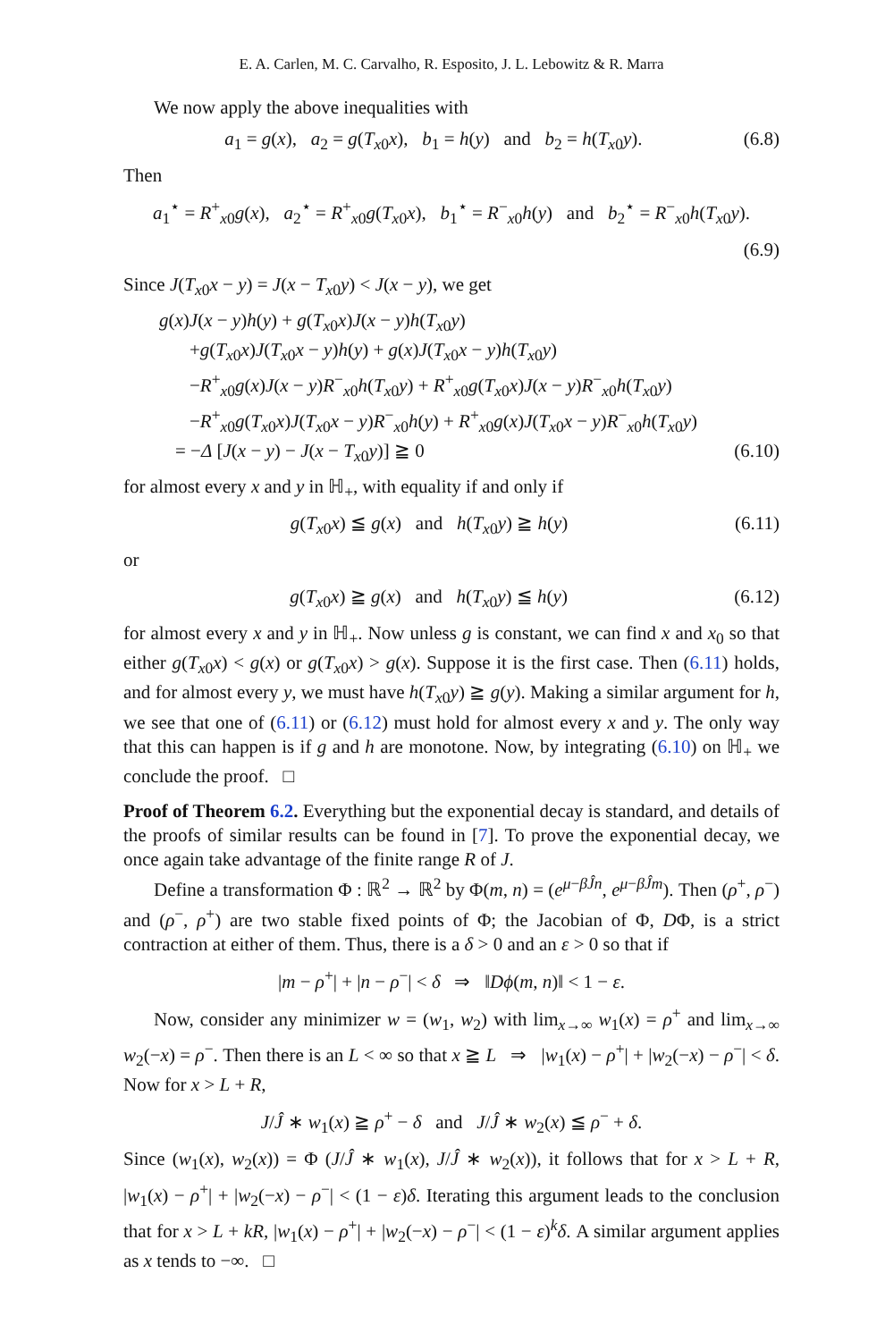E. A. Carlen, M. C. Carvalho, R. Esposito, J. L. Lebowitz & R. Marra
We now apply the above inequalities with
a<sub>1</sub> = g(x), a<sub>2</sub> = g(T<sub>x0</sub>x), b<sub>1</sub> = h(y) and b<sub>2</sub> = h(T<sub>x0</sub>y). (6.8)
Then
a<sub>1</sub><sup>⋆</sup> = R<sup>+</sup><sub>x0</sub>g(x), a<sub>2</sub><sup>⋆</sup> = R<sup>+</sup><sub>x0</sub>g(T<sub>x0</sub>x), b<sub>1</sub><sup>⋆</sup> = R<sup>−</sup><sub>x0</sub>h(y) and b<sub>2</sub><sup>⋆</sup> = R<sup>−</sup><sub>x0</sub>h(T<sub>x0</sub>y).
(6.9)
Since J(T<sub>x0</sub>x − y) = J(x − T<sub>x0</sub>y) < J(x − y), we get
g(x)J(x − y)h(y) + g(T<sub>x0</sub>x)J(x − y)h(T<sub>x0</sub>y)
+g(T<sub>x0</sub>x)J(T<sub>x0</sub>x − y)h(y) + g(x)J(T<sub>x0</sub>x − y)h(T<sub>x0</sub>y)
−R<sup>+</sup><sub>x0</sub>g(x)J(x − y)R<sup>−</sup><sub>x0</sub>h(T<sub>x0</sub>y) + R<sup>+</sup><sub>x0</sub>g(T<sub>x0</sub>x)J(x − y)R<sup>−</sup><sub>x0</sub>h(T<sub>x0</sub>y)
−R<sup>+</sup><sub>x0</sub>g(T<sub>x0</sub>x)J(T<sub>x0</sub>x − y)R<sup>−</sup><sub>x0</sub>h(y) + R<sup>+</sup><sub>x0</sub>g(x)J(T<sub>x0</sub>x − y)R<sup>−</sup><sub>x0</sub>h(T<sub>x0</sub>y)
= −Δ [J(x − y) − J(x − T<sub>x0</sub>y)] ≧ 0 (6.10)
for almost every x and y in ℍ<sub>+</sub>, with equality if and only if
g(T<sub>x0</sub>x) ≦ g(x) and h(T<sub>x0</sub>y) ≧ h(y) (6.11)
or
g(T<sub>x0</sub>x) ≧ g(x) and h(T<sub>x0</sub>y) ≦ h(y) (6.12)
for almost every x and y in ℍ<sub>+</sub>. Now unless g is constant, we can find x and x<sub>0</sub> so that either g(T<sub>x0</sub>x) < g(x) or g(T<sub>x0</sub>x) > g(x). Suppose it is the first case. Then (6.11) holds, and for almost every y, we must have h(T<sub>x0</sub>y) ≧ g(y). Making a similar argument for h, we see that one of (6.11) or (6.12) must hold for almost every x and y. The only way that this can happen is if g and h are monotone. Now, by integrating (6.10) on ℍ<sub>+</sub> we conclude the proof. □
Proof of Theorem 6.2. Everything but the exponential decay is standard, and details of the proofs of similar results can be found in [7]. To prove the exponential decay, we once again take advantage of the finite range R of J.
Define a transformation Φ : ℝ<sup>2</sup> → ℝ<sup>2</sup> by Φ(m, n) = (e<sup>μ−βĴn</sup>, e<sup>μ−βĴm</sup>). Then (ρ<sup>+</sup>, ρ<sup>−</sup>) and (ρ<sup>−</sup>, ρ<sup>+</sup>) are two stable fixed points of Φ; the Jacobian of Φ, DΦ, is a strict contraction at either of them. Thus, there is a δ > 0 and an ε > 0 so that if
|m − ρ<sup>+</sup>| + |n − ρ<sup>−</sup>| < δ ⇒ ‖Dϕ(m, n)‖ < 1 − ε.
Now, consider any minimizer w = (w<sub>1</sub>, w<sub>2</sub>) with lim<sub>x→∞</sub> w<sub>1</sub>(x) = ρ<sup>+</sup> and lim<sub>x→∞</sub> w<sub>2</sub>(−x) = ρ<sup>−</sup>. Then there is an L < ∞ so that x ≧ L ⇒ |w<sub>1</sub>(x) − ρ<sup>+</sup>| + |w<sub>2</sub>(−x) − ρ<sup>−</sup>| < δ. Now for x > L + R,
J/Ĵ ∗ w<sub>1</sub>(x) ≧ ρ<sup>+</sup> − δ and J/Ĵ ∗ w<sub>2</sub>(x) ≦ ρ<sup>−</sup> + δ.
Since (w<sub>1</sub>(x), w<sub>2</sub>(x)) = Φ (J/Ĵ ∗ w<sub>1</sub>(x), J/Ĵ ∗ w<sub>2</sub>(x)), it follows that for x > L + R, |w<sub>1</sub>(x) − ρ<sup>+</sup>| + |w<sub>2</sub>(−x) − ρ<sup>−</sup>| < (1 − ε)δ. Iterating this argument leads to the conclusion that for x > L + kR, |w<sub>1</sub>(x) − ρ<sup>+</sup>| + |w<sub>2</sub>(−x) − ρ<sup>−</sup>| < (1 − ε)<sup>k</sup>δ. A similar argument applies as x tends to −∞. □